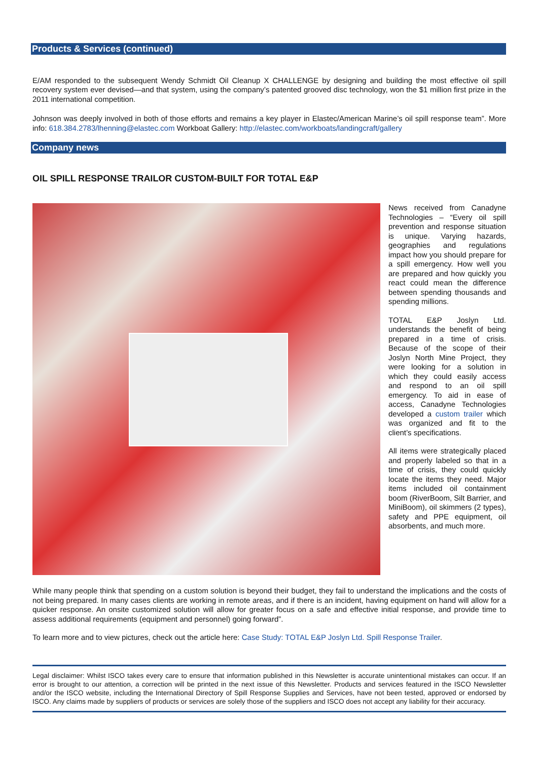Products & Services (continued)
E/AM responded to the subsequent Wendy Schmidt Oil Cleanup X CHALLENGE by designing and building the most effective oil spill recovery system ever devised—and that system, using the company’s patented grooved disc technology, won the $1 million first prize in the 2011 international competition.
Johnson was deeply involved in both of those efforts and remains a key player in Elastec/American Marine’s oil spill response team”. More info: 618.384.2783/lhenning@elastec.com Workboat Gallery: http://elastec.com/workboats/landingcraft/gallery
Company news
OIL SPILL RESPONSE TRAILOR CUSTOM-BUILT FOR TOTAL E&P
News received from Canadyne Technologies – “Every oil spill prevention and response situation is unique. Varying hazards, geographies and regulations impact how you should prepare for a spill emergency. How well you are prepared and how quickly you react could mean the difference between spending thousands and spending millions.
TOTAL E&P Joslyn Ltd. understands the benefit of being prepared in a time of crisis. Because of the scope of their Joslyn North Mine Project, they were looking for a solution in which they could easily access and respond to an oil spill emergency. To aid in ease of access, Canadyne Technologies developed a custom trailer which was organized and fit to the client’s specifications.
All items were strategically placed and properly labeled so that in a time of crisis, they could quickly locate the items they need. Major items included oil containment boom (RiverBoom, Silt Barrier, and MiniBoom), oil skimmers (2 types), safety and PPE equipment, oil absorbents, and much more.
While many people think that spending on a custom solution is beyond their budget, they fail to understand the implications and the costs of not being prepared. In many cases clients are working in remote areas, and if there is an incident, having equipment on hand will allow for a quicker response. An onsite customized solution will allow for greater focus on a safe and effective initial response, and provide time to assess additional requirements (equipment and personnel) going forward”.
To learn more and to view pictures, check out the article here: Case Study: TOTAL E&P Joslyn Ltd. Spill Response Trailer.
Legal disclaimer: Whilst ISCO takes every care to ensure that information published in this Newsletter is accurate unintentional mistakes can occur. If an error is brought to our attention, a correction will be printed in the next issue of this Newsletter. Products and services featured in the ISCO Newsletter and/or the ISCO website, including the International Directory of Spill Response Supplies and Services, have not been tested, approved or endorsed by ISCO. Any claims made by suppliers of products or services are solely those of the suppliers and ISCO does not accept any liability for their accuracy.